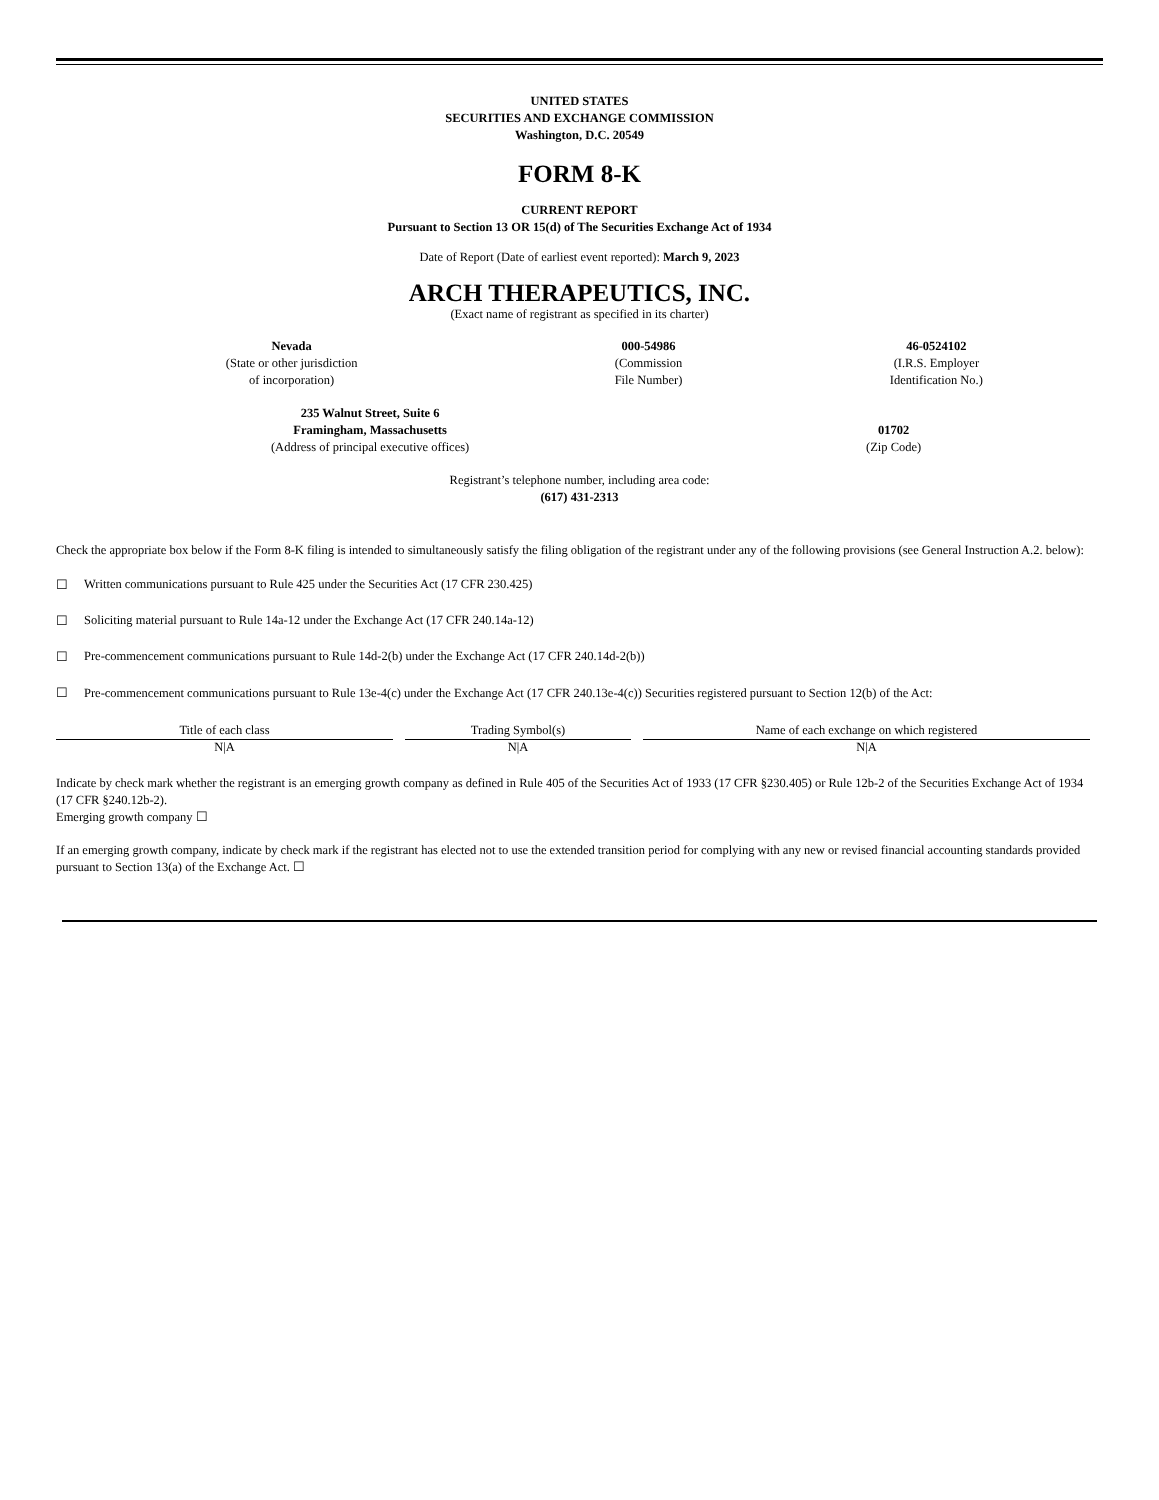UNITED STATES
SECURITIES AND EXCHANGE COMMISSION
Washington, D.C. 20549
FORM 8-K
CURRENT REPORT
Pursuant to Section 13 OR 15(d) of The Securities Exchange Act of 1934
Date of Report (Date of earliest event reported): March 9, 2023
ARCH THERAPEUTICS, INC.
(Exact name of registrant as specified in its charter)
| Nevada (State or other jurisdiction of incorporation) | 000-54986 (Commission File Number) | 46-0524102 (I.R.S. Employer Identification No.) |
| 235 Walnut Street, Suite 6 Framingham, Massachusetts (Address of principal executive offices) | 01702 (Zip Code) |
Registrant’s telephone number, including area code:
(617) 431-2313
Check the appropriate box below if the Form 8-K filing is intended to simultaneously satisfy the filing obligation of the registrant under any of the following provisions (see General Instruction A.2. below):
☐ Written communications pursuant to Rule 425 under the Securities Act (17 CFR 230.425)
☐ Soliciting material pursuant to Rule 14a-12 under the Exchange Act (17 CFR 240.14a-12)
☐ Pre-commencement communications pursuant to Rule 14d-2(b) under the Exchange Act (17 CFR 240.14d-2(b))
☐ Pre-commencement communications pursuant to Rule 13e-4(c) under the Exchange Act (17 CFR 240.13e-4(c)) Securities registered pursuant to Section 12(b) of the Act:
| Title of each class | | Trading Symbol(s) | | Name of each exchange on which registered |
| --- | --- | --- | --- | --- |
| N/A | | N/A | | N/A |
Indicate by check mark whether the registrant is an emerging growth company as defined in Rule 405 of the Securities Act of 1933 (17 CFR §230.405) or Rule 12b-2 of the Securities Exchange Act of 1934 (17 CFR §240.12b-2).
Emerging growth company ☐
If an emerging growth company, indicate by check mark if the registrant has elected not to use the extended transition period for complying with any new or revised financial accounting standards provided pursuant to Section 13(a) of the Exchange Act. ☐